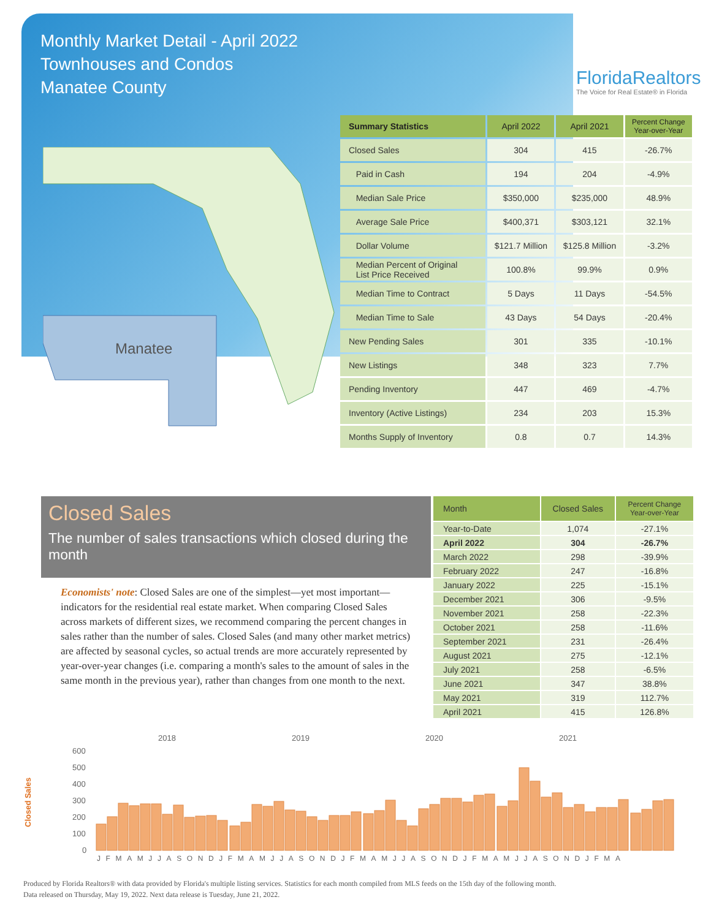Monthly Market Detail - April 2022
Townhouses and Condos
Manatee County
FloridaRealtors
The Voice for Real Estate® in Florida
Manatee
| Summary Statistics | April 2022 | April 2021 | Percent Change Year-over-Year |
| --- | --- | --- | --- |
| Closed Sales | 304 | 415 | -26.7% |
| Paid in Cash | 194 | 204 | -4.9% |
| Median Sale Price | $350,000 | $235,000 | 48.9% |
| Average Sale Price | $400,371 | $303,121 | 32.1% |
| Dollar Volume | $121.7 Million | $125.8 Million | -3.2% |
| Median Percent of Original List Price Received | 100.8% | 99.9% | 0.9% |
| Median Time to Contract | 5 Days | 11 Days | -54.5% |
| Median Time to Sale | 43 Days | 54 Days | -20.4% |
| New Pending Sales | 301 | 335 | -10.1% |
| New Listings | 348 | 323 | 7.7% |
| Pending Inventory | 447 | 469 | -4.7% |
| Inventory (Active Listings) | 234 | 203 | 15.3% |
| Months Supply of Inventory | 0.8 | 0.7 | 14.3% |
Closed Sales
The number of sales transactions which closed during the month
Economists' note: Closed Sales are one of the simplest—yet most important—indicators for the residential real estate market. When comparing Closed Sales across markets of different sizes, we recommend comparing the percent changes in sales rather than the number of sales. Closed Sales (and many other market metrics) are affected by seasonal cycles, so actual trends are more accurately represented by year-over-year changes (i.e. comparing a month's sales to the amount of sales in the same month in the previous year), rather than changes from one month to the next.
| Month | Closed Sales | Percent Change Year-over-Year |
| --- | --- | --- |
| Year-to-Date | 1,074 | -27.1% |
| April 2022 | 304 | -26.7% |
| March 2022 | 298 | -39.9% |
| February 2022 | 247 | -16.8% |
| January 2022 | 225 | -15.1% |
| December 2021 | 306 | -9.5% |
| November 2021 | 258 | -22.3% |
| October 2021 | 258 | -11.6% |
| September 2021 | 231 | -26.4% |
| August 2021 | 275 | -12.1% |
| July 2021 | 258 | -6.5% |
| June 2021 | 347 | 38.8% |
| May 2021 | 319 | 112.7% |
| April 2021 | 415 | 126.8% |
Closed Sales
2018
2019
2020
2021
600
500
400
300
200
100
0
JFMAMJJASONDJFMAMJJASONDJFMAMJJASONDJFMAMJJASONDJFMA
Produced by Florida Realtors® with data provided by Florida's multiple listing services. Statistics for each month compiled from MLS feeds on the 15th day of the following month.
Data released on Thursday, May 19, 2022. Next data release is Tuesday, June 21, 2022.